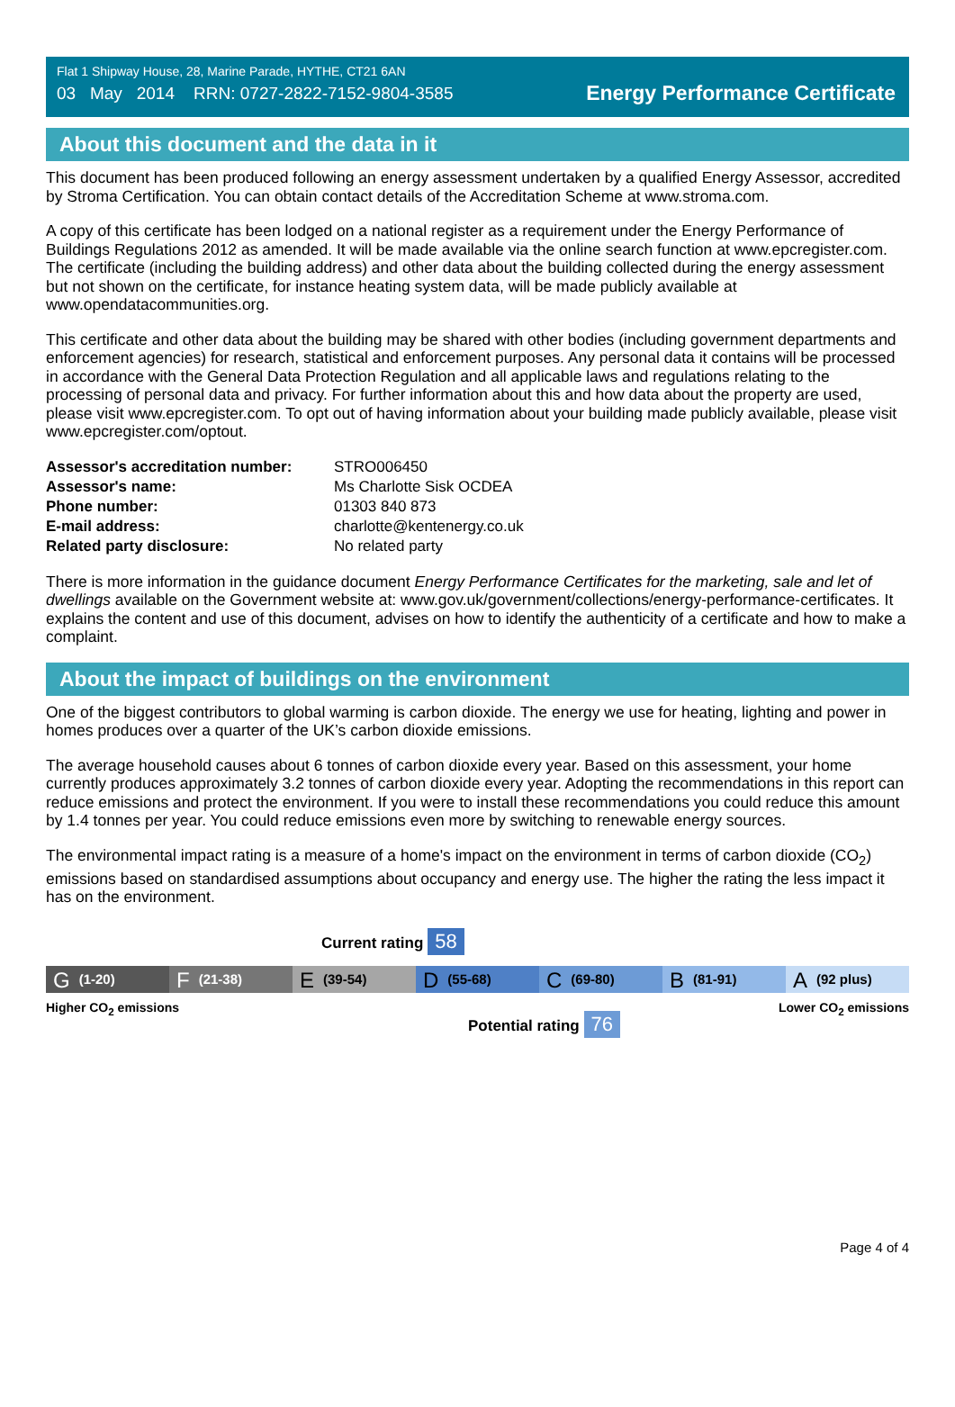Flat 1 Shipway House, 28, Marine Parade, HYTHE, CT21 6AN
03 May 2014 RRN: 0727-2822-7152-9804-3585
Energy Performance Certificate
About this document and the data in it
This document has been produced following an energy assessment undertaken by a qualified Energy Assessor, accredited by Stroma Certification. You can obtain contact details of the Accreditation Scheme at www.stroma.com.
A copy of this certificate has been lodged on a national register as a requirement under the Energy Performance of Buildings Regulations 2012 as amended. It will be made available via the online search function at www.epcregister.com. The certificate (including the building address) and other data about the building collected during the energy assessment but not shown on the certificate, for instance heating system data, will be made publicly available at www.opendatacommunities.org.
This certificate and other data about the building may be shared with other bodies (including government departments and enforcement agencies) for research, statistical and enforcement purposes. Any personal data it contains will be processed in accordance with the General Data Protection Regulation and all applicable laws and regulations relating to the processing of personal data and privacy. For further information about this and how data about the property are used, please visit www.epcregister.com. To opt out of having information about your building made publicly available, please visit www.epcregister.com/optout.
| Assessor's accreditation number: | STRO006450 |
| Assessor's name: | Ms Charlotte Sisk OCDEA |
| Phone number: | 01303 840 873 |
| E-mail address: | charlotte@kentenergy.co.uk |
| Related party disclosure: | No related party |
There is more information in the guidance document Energy Performance Certificates for the marketing, sale and let of dwellings available on the Government website at: www.gov.uk/government/collections/energy-performance-certificates. It explains the content and use of this document, advises on how to identify the authenticity of a certificate and how to make a complaint.
About the impact of buildings on the environment
One of the biggest contributors to global warming is carbon dioxide. The energy we use for heating, lighting and power in homes produces over a quarter of the UK’s carbon dioxide emissions.
The average household causes about 6 tonnes of carbon dioxide every year. Based on this assessment, your home currently produces approximately 3.2 tonnes of carbon dioxide every year. Adopting the recommendations in this report can reduce emissions and protect the environment. If you were to install these recommendations you could reduce this amount by 1.4 tonnes per year. You could reduce emissions even more by switching to renewable energy sources.
The environmental impact rating is a measure of a home's impact on the environment in terms of carbon dioxide (CO<sub>2</sub>) emissions based on standardised assumptions about occupancy and energy use. The higher the rating the less impact it has on the environment.
Current rating 58
G (1-20)
F (21-38)
E (39-54)
D (55-68)
C (69-80)
B (81-91)
A (92 plus)
Higher CO<sub>2</sub> emissions Lower CO<sub>2</sub> emissions
Potential rating 76
Page 4 of 4